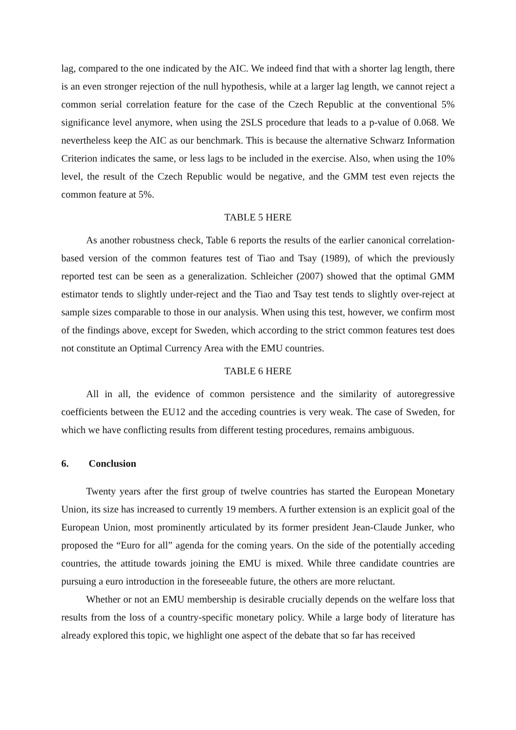lag, compared to the one indicated by the AIC. We indeed find that with a shorter lag length, there is an even stronger rejection of the null hypothesis, while at a larger lag length, we cannot reject a common serial correlation feature for the case of the Czech Republic at the conventional 5% significance level anymore, when using the 2SLS procedure that leads to a p-value of 0.068. We nevertheless keep the AIC as our benchmark. This is because the alternative Schwarz Information Criterion indicates the same, or less lags to be included in the exercise. Also, when using the 10% level, the result of the Czech Republic would be negative, and the GMM test even rejects the common feature at 5%.
TABLE 5 HERE
As another robustness check, Table 6 reports the results of the earlier canonical correlation-based version of the common features test of Tiao and Tsay (1989), of which the previously reported test can be seen as a generalization. Schleicher (2007) showed that the optimal GMM estimator tends to slightly under-reject and the Tiao and Tsay test tends to slightly over-reject at sample sizes comparable to those in our analysis. When using this test, however, we confirm most of the findings above, except for Sweden, which according to the strict common features test does not constitute an Optimal Currency Area with the EMU countries.
TABLE 6 HERE
All in all, the evidence of common persistence and the similarity of autoregressive coefficients between the EU12 and the acceding countries is very weak. The case of Sweden, for which we have conflicting results from different testing procedures, remains ambiguous.
6. Conclusion
Twenty years after the first group of twelve countries has started the European Monetary Union, its size has increased to currently 19 members. A further extension is an explicit goal of the European Union, most prominently articulated by its former president Jean-Claude Junker, who proposed the “Euro for all” agenda for the coming years. On the side of the potentially acceding countries, the attitude towards joining the EMU is mixed. While three candidate countries are pursuing a euro introduction in the foreseeable future, the others are more reluctant.
Whether or not an EMU membership is desirable crucially depends on the welfare loss that results from the loss of a country-specific monetary policy. While a large body of literature has already explored this topic, we highlight one aspect of the debate that so far has received